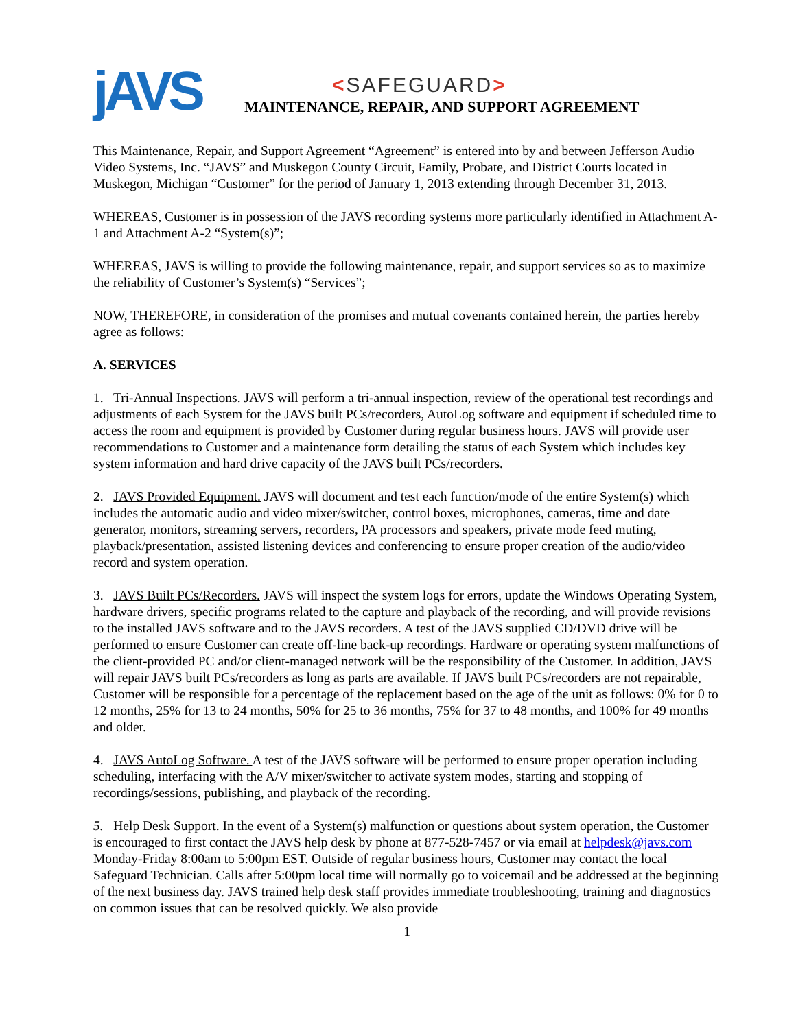jAVS
<SAFEGUARD>
MAINTENANCE, REPAIR, AND SUPPORT AGREEMENT
This Maintenance, Repair, and Support Agreement “Agreement” is entered into by and between Jefferson Audio Video Systems, Inc. “JAVS” and Muskegon County Circuit, Family, Probate, and District Courts located in Muskegon, Michigan “Customer” for the period of January 1, 2013 extending through December 31, 2013.
WHEREAS, Customer is in possession of the JAVS recording systems more particularly identified in Attachment A-1 and Attachment A-2 “System(s)”;
WHEREAS, JAVS is willing to provide the following maintenance, repair, and support services so as to maximize the reliability of Customer’s System(s) “Services”;
NOW, THEREFORE, in consideration of the promises and mutual covenants contained herein, the parties hereby agree as follows:
A. SERVICES
1. Tri-Annual Inspections. JAVS will perform a tri-annual inspection, review of the operational test recordings and adjustments of each System for the JAVS built PCs/recorders, AutoLog software and equipment if scheduled time to access the room and equipment is provided by Customer during regular business hours. JAVS will provide user recommendations to Customer and a maintenance form detailing the status of each System which includes key system information and hard drive capacity of the JAVS built PCs/recorders.
2. JAVS Provided Equipment. JAVS will document and test each function/mode of the entire System(s) which includes the automatic audio and video mixer/switcher, control boxes, microphones, cameras, time and date generator, monitors, streaming servers, recorders, PA processors and speakers, private mode feed muting, playback/presentation, assisted listening devices and conferencing to ensure proper creation of the audio/video record and system operation.
3. JAVS Built PCs/Recorders. JAVS will inspect the system logs for errors, update the Windows Operating System, hardware drivers, specific programs related to the capture and playback of the recording, and will provide revisions to the installed JAVS software and to the JAVS recorders. A test of the JAVS supplied CD/DVD drive will be performed to ensure Customer can create off-line back-up recordings. Hardware or operating system malfunctions of the client-provided PC and/or client-managed network will be the responsibility of the Customer. In addition, JAVS will repair JAVS built PCs/recorders as long as parts are available. If JAVS built PCs/recorders are not repairable, Customer will be responsible for a percentage of the replacement based on the age of the unit as follows: 0% for 0 to 12 months, 25% for 13 to 24 months, 50% for 25 to 36 months, 75% for 37 to 48 months, and 100% for 49 months and older.
4. JAVS AutoLog Software. A test of the JAVS software will be performed to ensure proper operation including scheduling, interfacing with the A/V mixer/switcher to activate system modes, starting and stopping of recordings/sessions, publishing, and playback of the recording.
5. Help Desk Support. In the event of a System(s) malfunction or questions about system operation, the Customer is encouraged to first contact the JAVS help desk by phone at 877-528-7457 or via email at helpdesk@javs.com Monday-Friday 8:00am to 5:00pm EST. Outside of regular business hours, Customer may contact the local Safeguard Technician. Calls after 5:00pm local time will normally go to voicemail and be addressed at the beginning of the next business day. JAVS trained help desk staff provides immediate troubleshooting, training and diagnostics on common issues that can be resolved quickly. We also provide
1